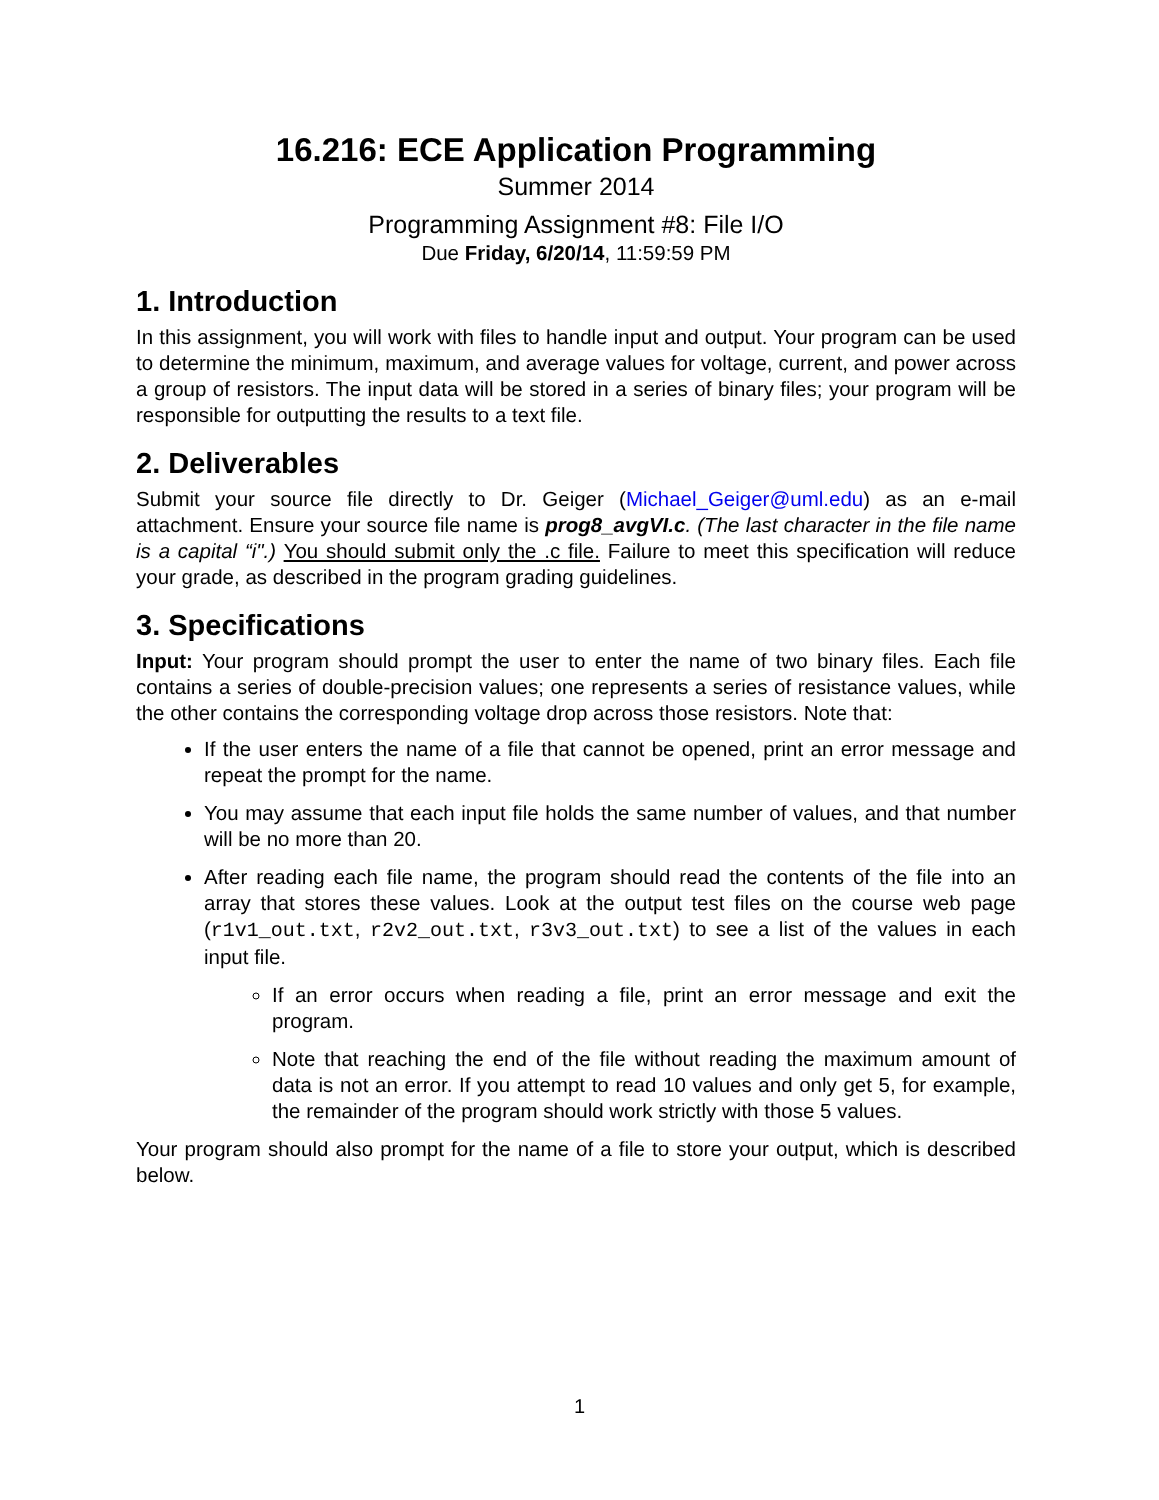16.216: ECE Application Programming
Summer 2014
Programming Assignment #8: File I/O
Due Friday, 6/20/14, 11:59:59 PM
1. Introduction
In this assignment, you will work with files to handle input and output. Your program can be used to determine the minimum, maximum, and average values for voltage, current, and power across a group of resistors. The input data will be stored in a series of binary files; your program will be responsible for outputting the results to a text file.
2. Deliverables
Submit your source file directly to Dr. Geiger (Michael_Geiger@uml.edu) as an e-mail attachment. Ensure your source file name is prog8_avgVI.c. (The last character in the file name is a capital “i".) You should submit only the .c file. Failure to meet this specification will reduce your grade, as described in the program grading guidelines.
3. Specifications
Input: Your program should prompt the user to enter the name of two binary files. Each file contains a series of double-precision values; one represents a series of resistance values, while the other contains the corresponding voltage drop across those resistors. Note that:
If the user enters the name of a file that cannot be opened, print an error message and repeat the prompt for the name.
You may assume that each input file holds the same number of values, and that number will be no more than 20.
After reading each file name, the program should read the contents of the file into an array that stores these values. Look at the output test files on the course web page (r1v1_out.txt, r2v2_out.txt, r3v3_out.txt) to see a list of the values in each input file.
If an error occurs when reading a file, print an error message and exit the program.
Note that reaching the end of the file without reading the maximum amount of data is not an error. If you attempt to read 10 values and only get 5, for example, the remainder of the program should work strictly with those 5 values.
Your program should also prompt for the name of a file to store your output, which is described below.
1